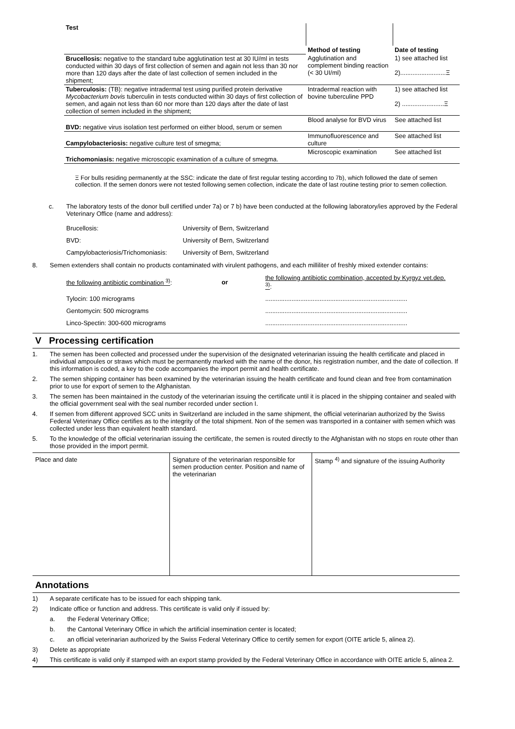| Test | | |
| --- | --- | --- |
| | Method of testing | Date of testing |
| Brucellosis: negative to the standard tube agglutination test at 30 IU/ml in tests conducted within 30 days of first collection of semen and again not less than 30 nor more than 120 days after the date of last collection of semen included in the shipment; | Agglutination and complement binding reaction (< 30 UI/ml) | 1) see attached list 2)..........................Ξ |
| Tuberculosis: (TB): negative intradermal test using purified protein derivative Mycobacterium bovis tuberculin in tests conducted within 30 days of first collection of semen, and again not less than 60 nor more than 120 days after the date of last collection of semen included in the shipment; | Intradermal reaction with bovine tuberculine PPD | 1) see attached list 2) ........................Ξ |
| BVD: negative virus isolation test performed on either blood, serum or semen | Blood analyse for BVD virus | See attached list |
| Campylobacteriosis: negative culture test of smegma; | Immunofluorescence and culture | See attached list |
| Trichomoniasis: negative microscopic examination of a culture of smegma. | Microscopic examination | See attached list |
Ξ For bulls residing permanently at the SSC: indicate the date of first regular testing according to 7b), which followed the date of semen collection. If the semen donors were not tested following semen collection, indicate the date of last routine testing prior to semen collection.
c. The laboratory tests of the donor bull certified under 7a) or 7 b) have been conducted at the following laboratory/ies approved by the Federal Veterinary Office (name and address):
| Brucellosis: | University of Bern, Switzerland |
| BVD: | University of Bern, Switzerland |
| Campylobacteriosis/Trichomoniasis: | University of Bern, Switzerland |
8. Semen extenders shall contain no products contaminated with virulent pathogens, and each milliliter of freshly mixed extender contains:
| the following antibiotic combination <sup>3)</sup> : | or | the following antibiotic combination, accepted by Kyrgyz vet.dep. <sup>3)</sup> : |
| Tylocin: 100 micrograms | | ................................................................................. |
| Gentomycin: 500 micrograms | | ................................................................................. |
| Linco-Spectin: 300-600 micrograms | | ................................................................................. |
V Processing certification
1. The semen has been collected and processed under the supervision of the designated veterinarian issuing the health certificate and placed in individual ampoules or straws which must be permanently marked with the name of the donor, his registration number, and the date of collection. If this information is coded, a key to the code accompanies the import permit and health certificate.
2. The semen shipping container has been examined by the veterinarian issuing the health certificate and found clean and free from contamination prior to use for export of semen to the Afghanistan.
3. The semen has been maintained in the custody of the veterinarian issuing the certificate until it is placed in the shipping container and sealed with the official government seal with the seal number recorded under section I.
4. If semen from different approved SCC units in Switzerland are included in the same shipment, the official veterinarian authorized by the Swiss Federal Veterinary Office certifies as to the integrity of the total shipment. Non of the semen was transported in a container with semen which was collected under less than equivalent health standard.
5. To the knowledge of the official veterinarian issuing the certificate, the semen is routed directly to the Afghanistan with no stops en route other than those provided in the import permit.
| Place and date | Signature of the veterinarian responsible for semen production center. Position and name of the veterinarian | Stamp <sup>4)</sup> and signature of the issuing Authority |
Annotations
1) A separate certificate has to be issued for each shipping tank.
2) Indicate office or function and address. This certificate is valid only if issued by:
a. the Federal Veterinary Office;
b. the Cantonal Veterinary Office in which the artificial insemination center is located;
c. an official veterinarian authorized by the Swiss Federal Veterinary Office to certify semen for export (OITE article 5, alinea 2).
3) Delete as appropriate
4) This certificate is valid only if stamped with an export stamp provided by the Federal Veterinary Office in accordance with OITE article 5, alinea 2.